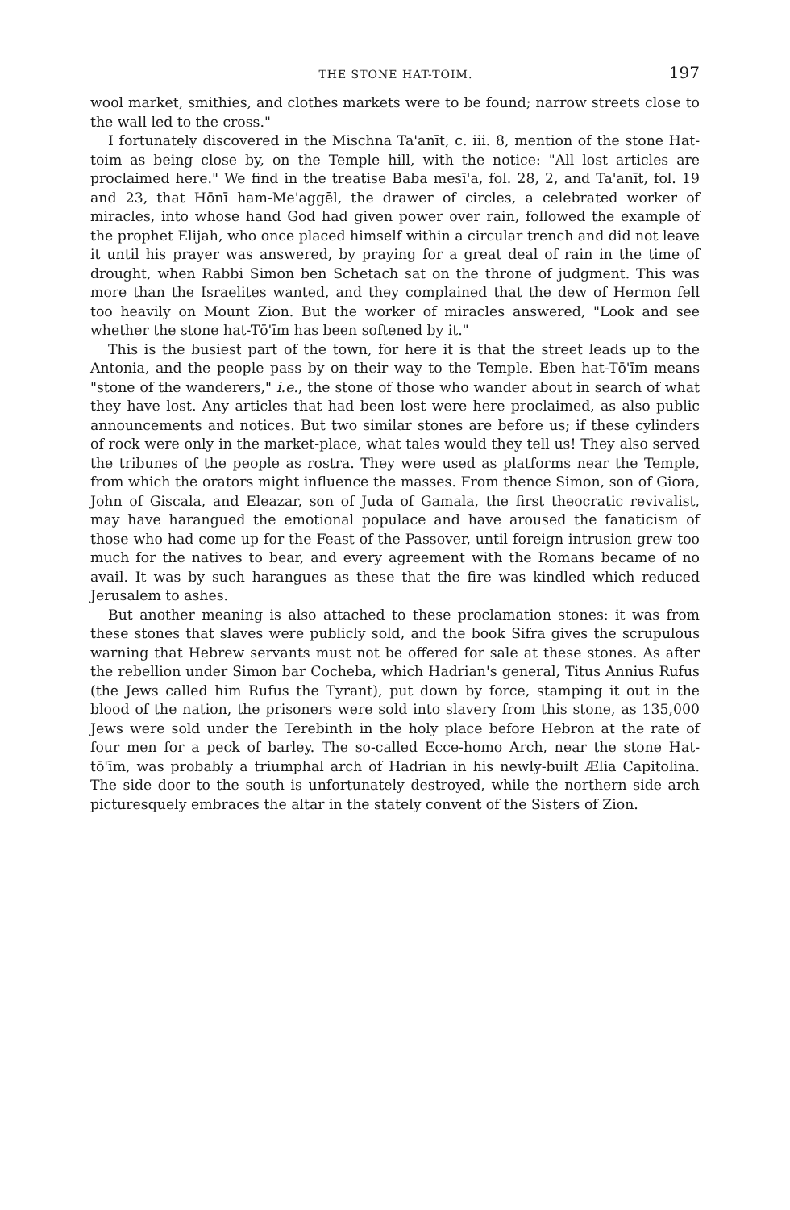THE STONE HAT-TOIM. 197
wool market, smithies, and clothes markets were to be found; narrow streets close to the wall led to the cross."
I fortunately discovered in the Mischna Ta'anīt, c. iii. 8, mention of the stone Hat-toim as being close by, on the Temple hill, with the notice: "All lost articles are proclaimed here." We find in the treatise Baba mesī'a, fol. 28, 2, and Ta'anīt, fol. 19 and 23, that Hōnī ham-Me'aggēl, the drawer of circles, a celebrated worker of miracles, into whose hand God had given power over rain, followed the example of the prophet Elijah, who once placed himself within a circular trench and did not leave it until his prayer was answered, by praying for a great deal of rain in the time of drought, when Rabbi Simon ben Schetach sat on the throne of judgment. This was more than the Israelites wanted, and they complained that the dew of Hermon fell too heavily on Mount Zion. But the worker of miracles answered, "Look and see whether the stone hat-Tō'īm has been softened by it."
This is the busiest part of the town, for here it is that the street leads up to the Antonia, and the people pass by on their way to the Temple. Eben hat-Tō'īm means "stone of the wanderers," i.e., the stone of those who wander about in search of what they have lost. Any articles that had been lost were here proclaimed, as also public announcements and notices. But two similar stones are before us; if these cylinders of rock were only in the market-place, what tales would they tell us! They also served the tribunes of the people as rostra. They were used as platforms near the Temple, from which the orators might influence the masses. From thence Simon, son of Giora, John of Giscala, and Eleazar, son of Juda of Gamala, the first theocratic revivalist, may have harangued the emotional populace and have aroused the fanaticism of those who had come up for the Feast of the Passover, until foreign intrusion grew too much for the natives to bear, and every agreement with the Romans became of no avail. It was by such harangues as these that the fire was kindled which reduced Jerusalem to ashes.
But another meaning is also attached to these proclamation stones: it was from these stones that slaves were publicly sold, and the book Sifra gives the scrupulous warning that Hebrew servants must not be offered for sale at these stones. As after the rebellion under Simon bar Cocheba, which Hadrian's general, Titus Annius Rufus (the Jews called him Rufus the Tyrant), put down by force, stamping it out in the blood of the nation, the prisoners were sold into slavery from this stone, as 135,000 Jews were sold under the Terebinth in the holy place before Hebron at the rate of four men for a peck of barley. The so-called Ecce-homo Arch, near the stone Hat-tō'īm, was probably a triumphal arch of Hadrian in his newly-built Ælia Capitolina. The side door to the south is unfortunately destroyed, while the northern side arch picturesquely embraces the altar in the stately convent of the Sisters of Zion.